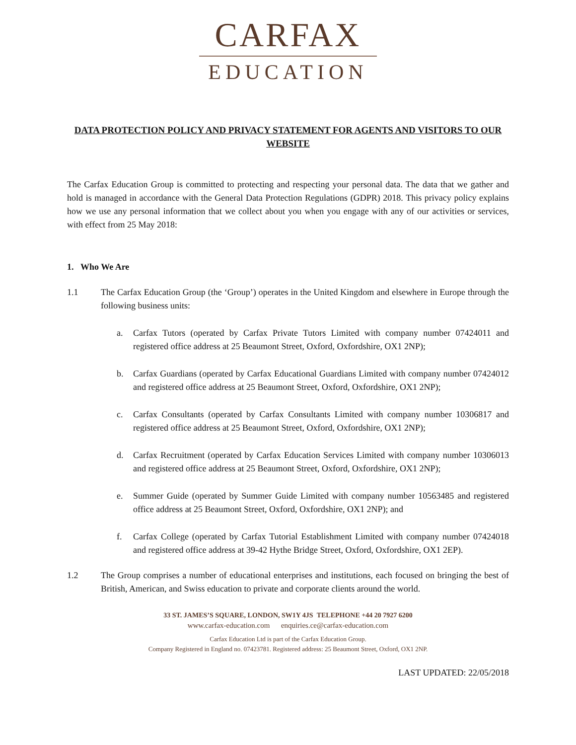CARFAX
EDUCATION
DATA PROTECTION POLICY AND PRIVACY STATEMENT FOR AGENTS AND VISITORS TO OUR WEBSITE
The Carfax Education Group is committed to protecting and respecting your personal data. The data that we gather and hold is managed in accordance with the General Data Protection Regulations (GDPR) 2018. This privacy policy explains how we use any personal information that we collect about you when you engage with any of our activities or services, with effect from 25 May 2018:
1. Who We Are
1.1 The Carfax Education Group (the ‘Group’) operates in the United Kingdom and elsewhere in Europe through the following business units:
a. Carfax Tutors (operated by Carfax Private Tutors Limited with company number 07424011 and registered office address at 25 Beaumont Street, Oxford, Oxfordshire, OX1 2NP);
b. Carfax Guardians (operated by Carfax Educational Guardians Limited with company number 07424012 and registered office address at 25 Beaumont Street, Oxford, Oxfordshire, OX1 2NP);
c. Carfax Consultants (operated by Carfax Consultants Limited with company number 10306817 and registered office address at 25 Beaumont Street, Oxford, Oxfordshire, OX1 2NP);
d. Carfax Recruitment (operated by Carfax Education Services Limited with company number 10306013 and registered office address at 25 Beaumont Street, Oxford, Oxfordshire, OX1 2NP);
e. Summer Guide (operated by Summer Guide Limited with company number 10563485 and registered office address at 25 Beaumont Street, Oxford, Oxfordshire, OX1 2NP); and
f. Carfax College (operated by Carfax Tutorial Establishment Limited with company number 07424018 and registered office address at 39-42 Hythe Bridge Street, Oxford, Oxfordshire, OX1 2EP).
1.2 The Group comprises a number of educational enterprises and institutions, each focused on bringing the best of British, American, and Swiss education to private and corporate clients around the world.
33 ST. JAMES’S SQUARE, LONDON, SW1Y 4JS TELEPHONE +44 20 7927 6200
www.carfax-education.com enquiries.ce@carfax-education.com
Carfax Education Ltd is part of the Carfax Education Group.
Company Registered in England no. 07423781. Registered address: 25 Beaumont Street, Oxford, OX1 2NP.
LAST UPDATED: 22/05/2018